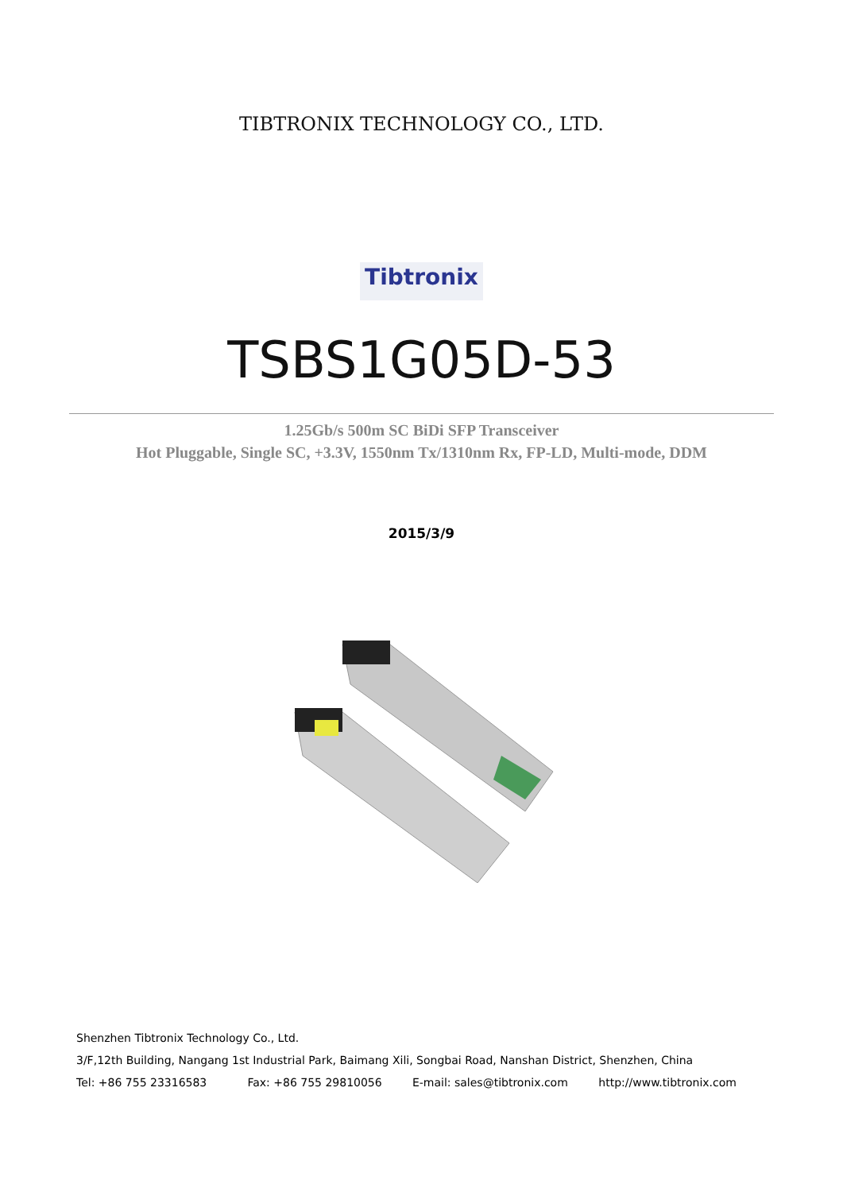TIBTRONIX TECHNOLOGY CO., LTD.
Tibtronix
TSBS1G05D-53
1.25Gb/s 500m SC BiDi SFP Transceiver
Hot Pluggable, Single SC, +3.3V, 1550nm Tx/1310nm Rx, FP-LD, Multi-mode, DDM
2015/3/9
Shenzhen Tibtronix Technology Co., Ltd.
3/F,12th Building, Nangang 1st Industrial Park, Baimang Xili, Songbai Road, Nanshan District, Shenzhen, China
Tel: +86 755 23316583 Fax: +86 755 29810056 E-mail: sales@tibtronix.com http://www.tibtronix.com